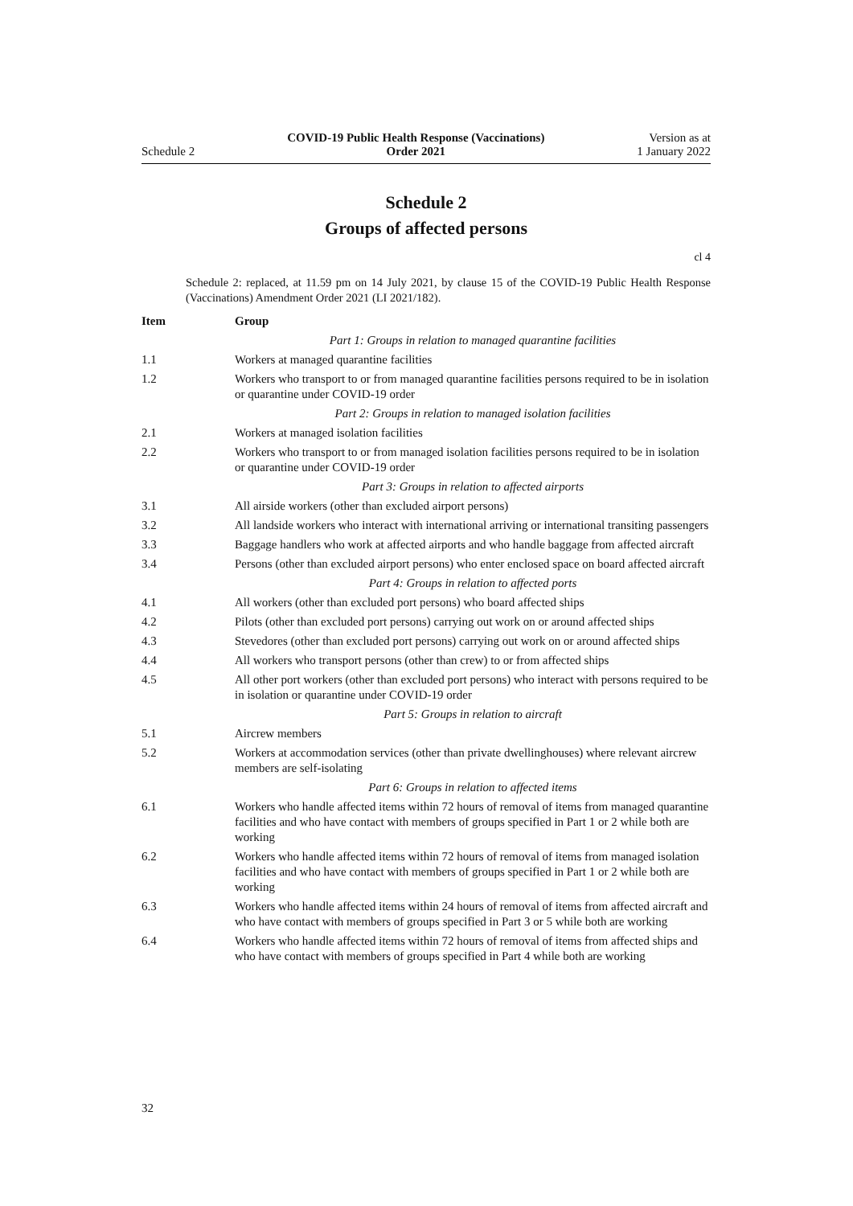Schedule 2
COVID-19 Public Health Response (Vaccinations)
Order 2021
Version as at
1 January 2022
Schedule 2
Groups of affected persons
cl 4
Schedule 2: replaced, at 11.59 pm on 14 July 2021, by clause 15 of the COVID-19 Public Health Response (Vaccinations) Amendment Order 2021 (LI 2021/182).
| Item | Group |
| --- | --- |
| | Part 1: Groups in relation to managed quarantine facilities |
| 1.1 | Workers at managed quarantine facilities |
| 1.2 | Workers who transport to or from managed quarantine facilities persons required to be in isolation or quarantine under COVID-19 order |
| | Part 2: Groups in relation to managed isolation facilities |
| 2.1 | Workers at managed isolation facilities |
| 2.2 | Workers who transport to or from managed isolation facilities persons required to be in isolation or quarantine under COVID-19 order |
| | Part 3: Groups in relation to affected airports |
| 3.1 | All airside workers (other than excluded airport persons) |
| 3.2 | All landside workers who interact with international arriving or international transiting passengers |
| 3.3 | Baggage handlers who work at affected airports and who handle baggage from affected aircraft |
| 3.4 | Persons (other than excluded airport persons) who enter enclosed space on board affected aircraft |
| | Part 4: Groups in relation to affected ports |
| 4.1 | All workers (other than excluded port persons) who board affected ships |
| 4.2 | Pilots (other than excluded port persons) carrying out work on or around affected ships |
| 4.3 | Stevedores (other than excluded port persons) carrying out work on or around affected ships |
| 4.4 | All workers who transport persons (other than crew) to or from affected ships |
| 4.5 | All other port workers (other than excluded port persons) who interact with persons required to be in isolation or quarantine under COVID-19 order |
| | Part 5: Groups in relation to aircraft |
| 5.1 | Aircrew members |
| 5.2 | Workers at accommodation services (other than private dwellinghouses) where relevant aircrew members are self-isolating |
| | Part 6: Groups in relation to affected items |
| 6.1 | Workers who handle affected items within 72 hours of removal of items from managed quarantine facilities and who have contact with members of groups specified in Part 1 or 2 while both are working |
| 6.2 | Workers who handle affected items within 72 hours of removal of items from managed isolation facilities and who have contact with members of groups specified in Part 1 or 2 while both are working |
| 6.3 | Workers who handle affected items within 24 hours of removal of items from affected aircraft and who have contact with members of groups specified in Part 3 or 5 while both are working |
| 6.4 | Workers who handle affected items within 72 hours of removal of items from affected ships and who have contact with members of groups specified in Part 4 while both are working |
32